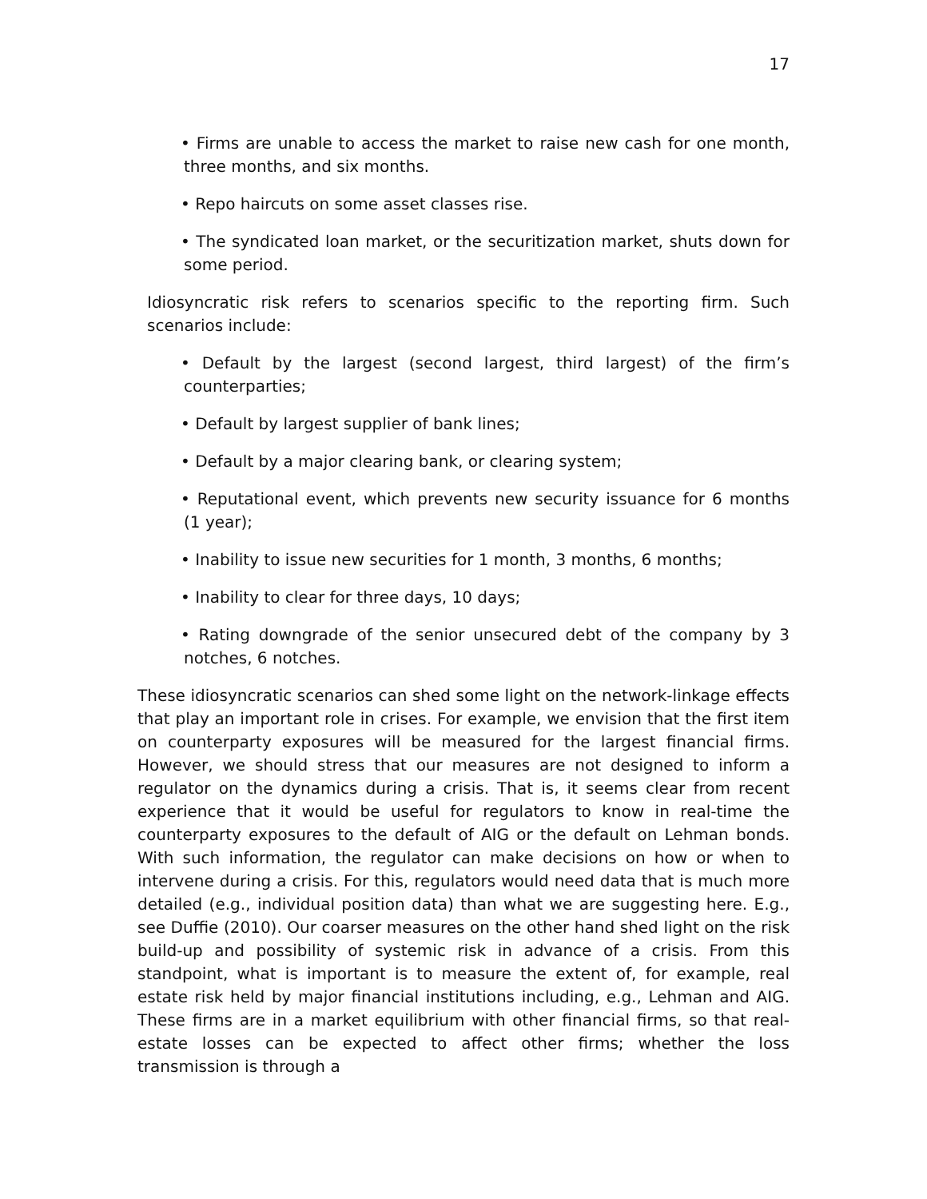17
• Firms are unable to access the market to raise new cash for one month, three months, and six months.
• Repo haircuts on some asset classes rise.
• The syndicated loan market, or the securitization market, shuts down for some period.
Idiosyncratic risk refers to scenarios specific to the reporting firm. Such scenarios include:
• Default by the largest (second largest, third largest) of the firm’s counterparties;
• Default by largest supplier of bank lines;
• Default by a major clearing bank, or clearing system;
• Reputational event, which prevents new security issuance for 6 months (1 year);
• Inability to issue new securities for 1 month, 3 months, 6 months;
• Inability to clear for three days, 10 days;
• Rating downgrade of the senior unsecured debt of the company by 3 notches, 6 notches.
These idiosyncratic scenarios can shed some light on the network-linkage effects that play an important role in crises. For example, we envision that the first item on counterparty exposures will be measured for the largest financial firms. However, we should stress that our measures are not designed to inform a regulator on the dynamics during a crisis. That is, it seems clear from recent experience that it would be useful for regulators to know in real-time the counterparty exposures to the default of AIG or the default on Lehman bonds. With such information, the regulator can make decisions on how or when to intervene during a crisis. For this, regulators would need data that is much more detailed (e.g., individual position data) than what we are suggesting here. E.g., see Duffie (2010). Our coarser measures on the other hand shed light on the risk build-up and possibility of systemic risk in advance of a crisis. From this standpoint, what is important is to measure the extent of, for example, real estate risk held by major financial institutions including, e.g., Lehman and AIG. These firms are in a market equilibrium with other financial firms, so that real-estate losses can be expected to affect other firms; whether the loss transmission is through a